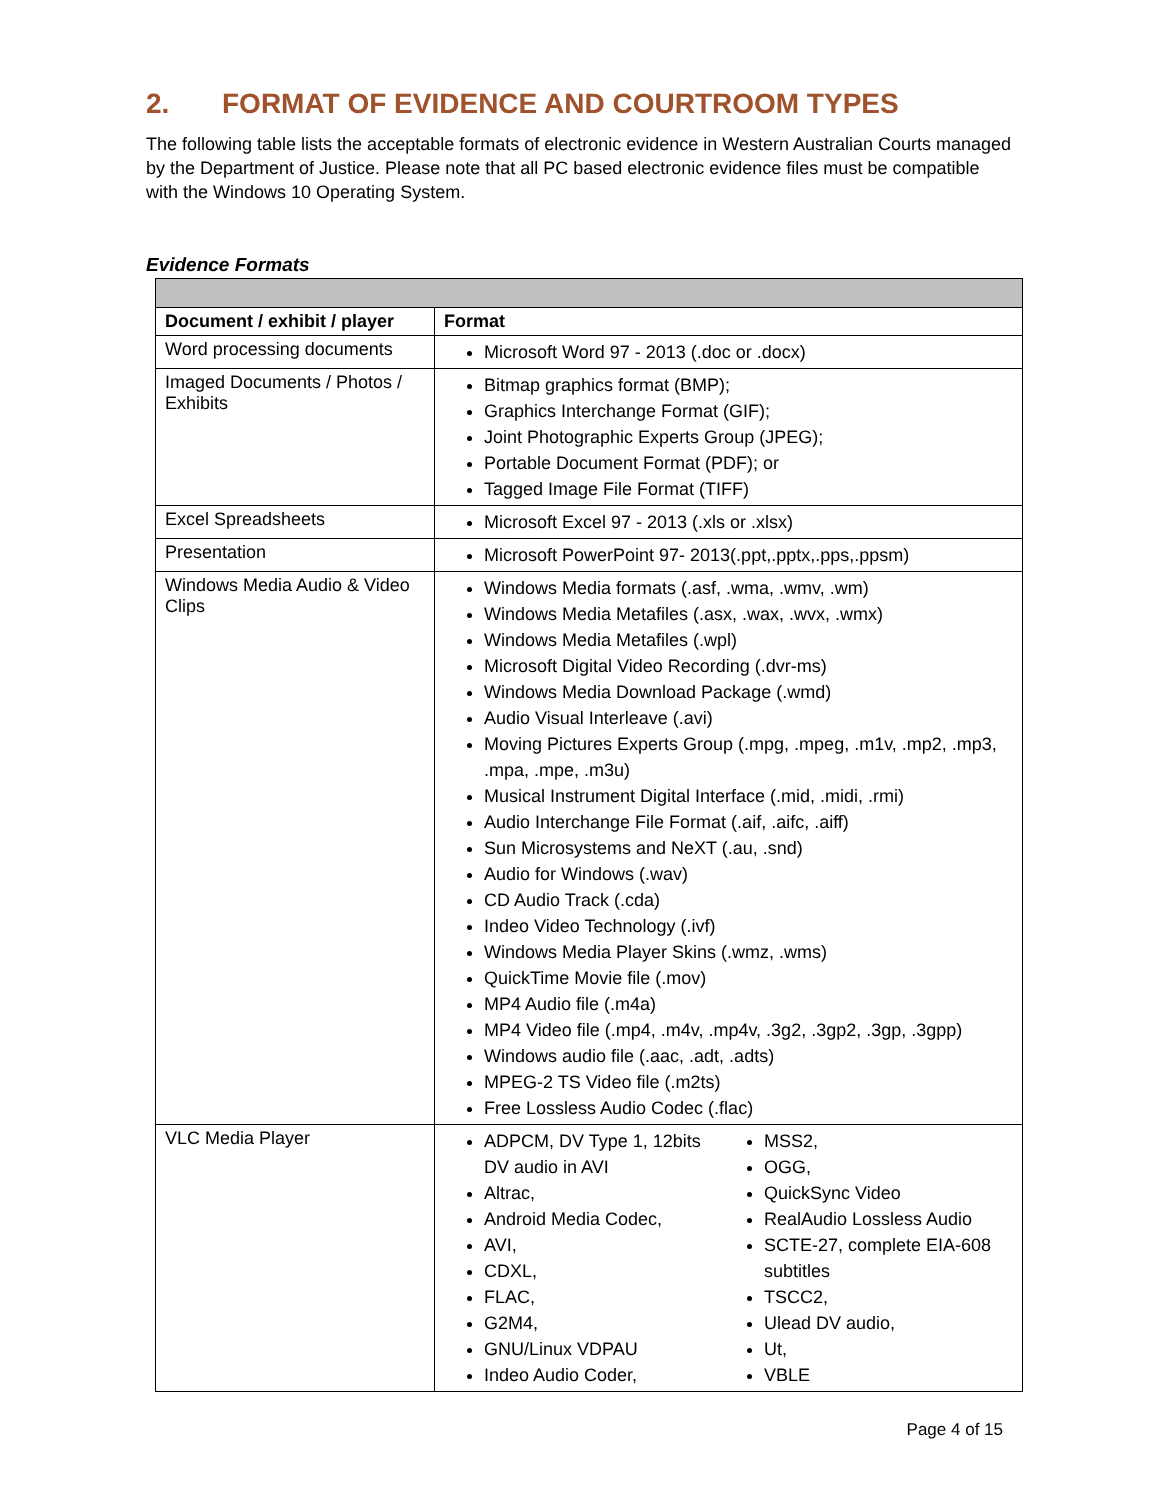2. FORMAT OF EVIDENCE AND COURTROOM TYPES
The following table lists the acceptable formats of electronic evidence in Western Australian Courts managed by the Department of Justice. Please note that all PC based electronic evidence files must be compatible with the Windows 10 Operating System.
Evidence Formats
| Document / exhibit / player | Format |
| --- | --- |
| Word processing documents | Microsoft Word 97 - 2013 (.doc or .docx) |
| Imaged Documents / Photos / Exhibits | Bitmap graphics format (BMP); Graphics Interchange Format (GIF); Joint Photographic Experts Group (JPEG); Portable Document Format (PDF); or Tagged Image File Format (TIFF) |
| Excel Spreadsheets | Microsoft Excel 97 - 2013 (.xls or .xlsx) |
| Presentation | Microsoft PowerPoint 97- 2013(.ppt,.pptx,.pps,.ppsm) |
| Windows Media Audio & Video Clips | Windows Media formats (.asf, .wma, .wmv, .wm) Windows Media Metafiles (.asx, .wax, .wvx, .wmx) Windows Media Metafiles (.wpl) Microsoft Digital Video Recording (.dvr-ms) Windows Media Download Package (.wmd) Audio Visual Interleave (.avi) Moving Pictures Experts Group (.mpg, .mpeg, .m1v, .mp2, .mp3, .mpa, .mpe, .m3u) Musical Instrument Digital Interface (.mid, .midi, .rmi) Audio Interchange File Format (.aif, .aifc, .aiff) Sun Microsystems and NeXT (.au, .snd) Audio for Windows (.wav) CD Audio Track (.cda) Indeo Video Technology (.ivf) Windows Media Player Skins (.wmz, .wms) QuickTime Movie file (.mov) MP4 Audio file (.m4a) MP4 Video file (.mp4, .m4v, .mp4v, .3g2, .3gp2, .3gp, .3gpp) Windows audio file (.aac, .adt, .adts) MPEG-2 TS Video file (.m2ts) Free Lossless Audio Codec (.flac) |
| VLC Media Player | ADPCM, DV Type 1, 12bits DV audio in AVI Altrac, Android Media Codec, AVI, CDXL, FLAC, G2M4, GNU/Linux VDPAU Indeo Audio Coder, MSS2, OGG, QuickSync Video RealAudio Lossless Audio SCTE-27, complete EIA-608 subtitles TSCC2, Ulead DV audio, Ut, VBLE |
Page 4 of 15